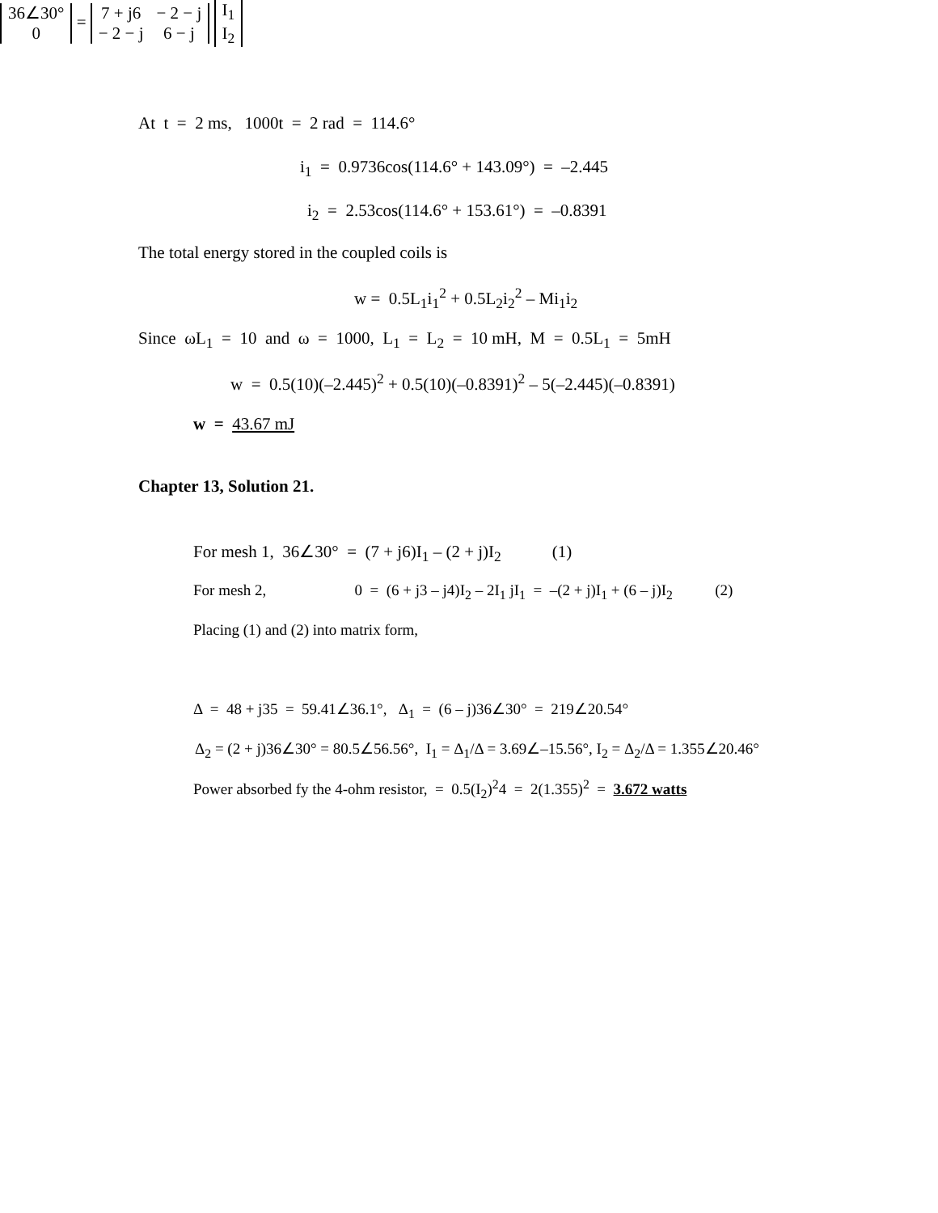At t = 2 ms, 1000t = 2 rad = 114.6°
i<sub>1</sub> = 0.9736cos(114.6° + 143.09°) = –2.445
i<sub>2</sub> = 2.53cos(114.6° + 153.61°) = –0.8391
The total energy stored in the coupled coils is
w = 0.5L<sub>1</sub>i<sub>1</sub><sup>2</sup> + 0.5L<sub>2</sub>i<sub>2</sub><sup>2</sup> – Mi<sub>1</sub>i<sub>2</sub>
Since ωL<sub>1</sub> = 10 and ω = 1000, L<sub>1</sub> = L<sub>2</sub> = 10 mH, M = 0.5L<sub>1</sub> = 5mH
w = 0.5(10)(–2.445)<sup>2</sup> + 0.5(10)(–0.8391)<sup>2</sup> – 5(–2.445)(–0.8391)
w = 43.67 mJ
Chapter 13, Solution 21.
For mesh 1, 36∠30° = (7 + j6)I<sub>1</sub> – (2 + j)I<sub>2</sub> (1)
For mesh 2, 0 = (6 + j3 – j4)I<sub>2</sub> – 2I<sub>1</sub> jI<sub>1</sub> = –(2 + j)I<sub>1</sub> + (6 – j)I<sub>2</sub> (2)
Placing (1) and (2) into matrix form,
| 36∠30° |
| 0 |
=
| 7 + j6 | − 2 − j |
| − 2 − j | 6 − j |
| I<sub>1</sub> |
| I<sub>2</sub> |
Δ = 48 + j35 = 59.41∠36.1°, Δ<sub>1</sub> = (6 – j)36∠30° = 219∠20.54°
Δ<sub>2</sub> = (2 + j)36∠30° = 80.5∠56.56°, I<sub>1</sub> = Δ<sub>1</sub>/Δ = 3.69∠–15.56°, I<sub>2</sub> = Δ<sub>2</sub>/Δ = 1.355∠20.46°
Power absorbed fy the 4-ohm resistor, = 0.5(I<sub>2</sub>)<sup>2</sup>4 = 2(1.355)<sup>2</sup> = 3.672 watts